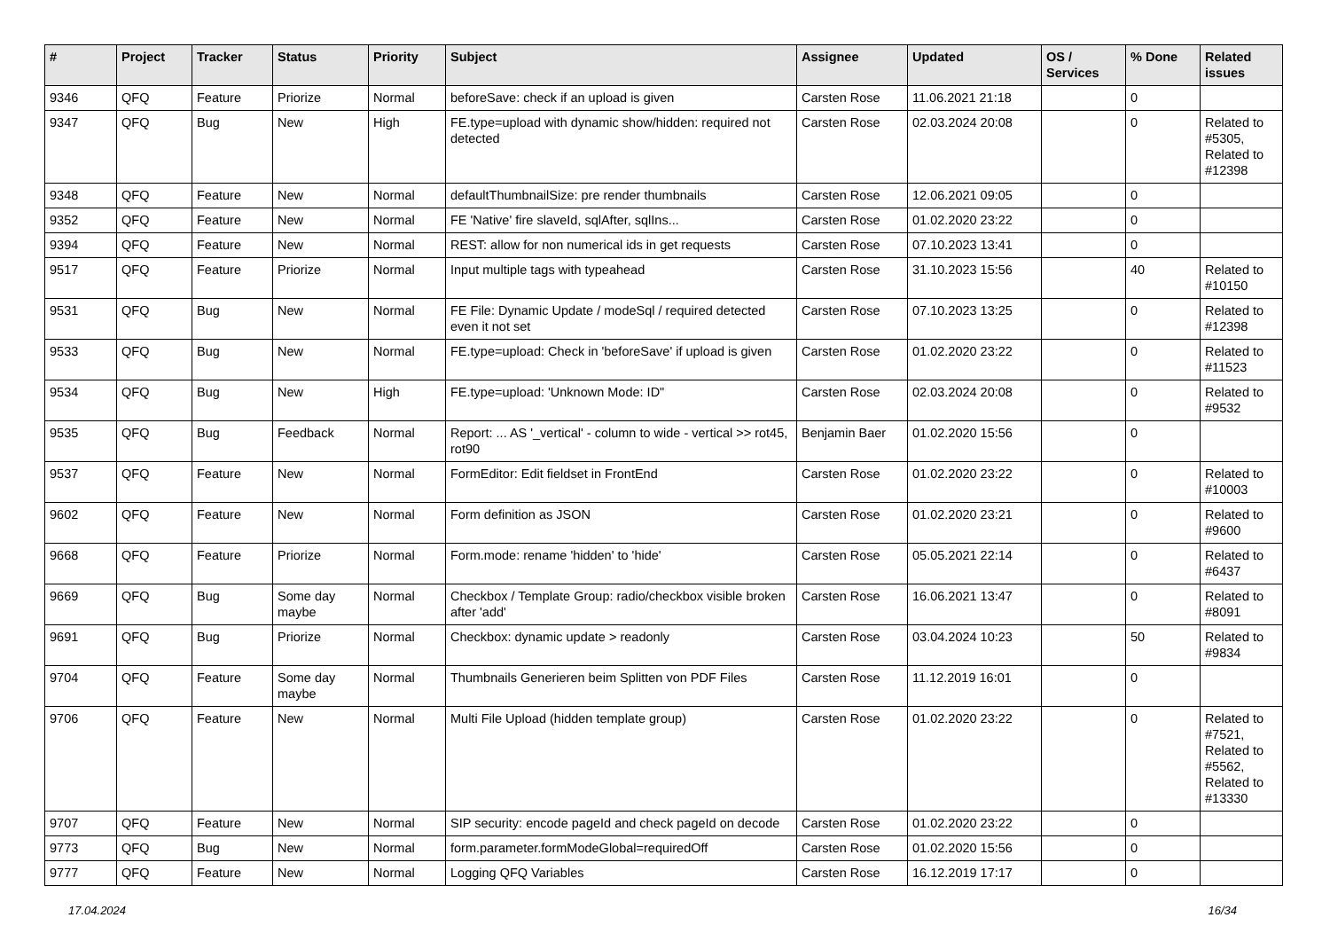| # | Project | Tracker | Status | Priority | Subject | Assignee | Updated | OS / Services | % Done | Related issues |
| --- | --- | --- | --- | --- | --- | --- | --- | --- | --- | --- |
| 9346 | QFQ | Feature | Priorize | Normal | beforeSave: check if an upload is given | Carsten Rose | 11.06.2021 21:18 | | 0 | |
| 9347 | QFQ | Bug | New | High | FE.type=upload with dynamic show/hidden: required not detected | Carsten Rose | 02.03.2024 20:08 | | 0 | Related to #5305, Related to #12398 |
| 9348 | QFQ | Feature | New | Normal | defaultThumbnailSize: pre render thumbnails | Carsten Rose | 12.06.2021 09:05 | | 0 | |
| 9352 | QFQ | Feature | New | Normal | FE 'Native' fire slaveId, sqlAfter, sqlIns... | Carsten Rose | 01.02.2020 23:22 | | 0 | |
| 9394 | QFQ | Feature | New | Normal | REST: allow for non numerical ids in get requests | Carsten Rose | 07.10.2023 13:41 | | 0 | |
| 9517 | QFQ | Feature | Priorize | Normal | Input multiple tags with typeahead | Carsten Rose | 31.10.2023 15:56 | | 40 | Related to #10150 |
| 9531 | QFQ | Bug | New | Normal | FE File: Dynamic Update / modeSql / required detected even it not set | Carsten Rose | 07.10.2023 13:25 | | 0 | Related to #12398 |
| 9533 | QFQ | Bug | New | Normal | FE.type=upload: Check in 'beforeSave' if upload is given | Carsten Rose | 01.02.2020 23:22 | | 0 | Related to #11523 |
| 9534 | QFQ | Bug | New | High | FE.type=upload: 'Unknown Mode: ID" | Carsten Rose | 02.03.2024 20:08 | | 0 | Related to #9532 |
| 9535 | QFQ | Bug | Feedback | Normal | Report: ... AS '_vertical' - column to wide - vertical >> rot45, rot90 | Benjamin Baer | 01.02.2020 15:56 | | 0 | |
| 9537 | QFQ | Feature | New | Normal | FormEditor: Edit fieldset in FrontEnd | Carsten Rose | 01.02.2020 23:22 | | 0 | Related to #10003 |
| 9602 | QFQ | Feature | New | Normal | Form definition as JSON | Carsten Rose | 01.02.2020 23:21 | | 0 | Related to #9600 |
| 9668 | QFQ | Feature | Priorize | Normal | Form.mode: rename 'hidden' to 'hide' | Carsten Rose | 05.05.2021 22:14 | | 0 | Related to #6437 |
| 9669 | QFQ | Bug | Some day maybe | Normal | Checkbox / Template Group: radio/checkbox visible broken after 'add' | Carsten Rose | 16.06.2021 13:47 | | 0 | Related to #8091 |
| 9691 | QFQ | Bug | Priorize | Normal | Checkbox: dynamic update > readonly | Carsten Rose | 03.04.2024 10:23 | | 50 | Related to #9834 |
| 9704 | QFQ | Feature | Some day maybe | Normal | Thumbnails Generieren beim Splitten von PDF Files | Carsten Rose | 11.12.2019 16:01 | | 0 | |
| 9706 | QFQ | Feature | New | Normal | Multi File Upload (hidden template group) | Carsten Rose | 01.02.2020 23:22 | | 0 | Related to #7521, Related to #5562, Related to #13330 |
| 9707 | QFQ | Feature | New | Normal | SIP security: encode pageId and check pageId on decode | Carsten Rose | 01.02.2020 23:22 | | 0 | |
| 9773 | QFQ | Bug | New | Normal | form.parameter.formModeGlobal=requiredOff | Carsten Rose | 01.02.2020 15:56 | | 0 | |
| 9777 | QFQ | Feature | New | Normal | Logging QFQ Variables | Carsten Rose | 16.12.2019 17:17 | | 0 | |
17.04.2024 16/34